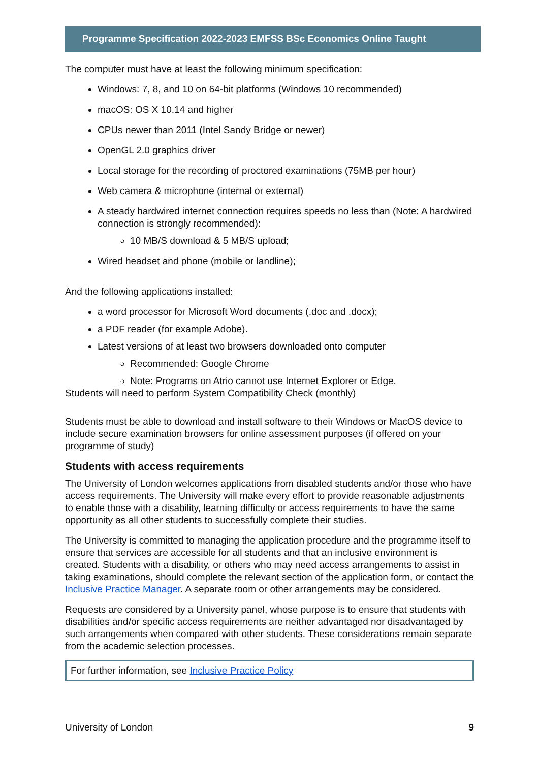Programme Specification 2022-2023 EMFSS BSc Economics Online Taught
The computer must have at least the following minimum specification:
Windows: 7, 8, and 10 on 64-bit platforms (Windows 10 recommended)
macOS: OS X 10.14 and higher
CPUs newer than 2011 (Intel Sandy Bridge or newer)
OpenGL 2.0 graphics driver
Local storage for the recording of proctored examinations (75MB per hour)
Web camera & microphone (internal or external)
A steady hardwired internet connection requires speeds no less than (Note: A hardwired connection is strongly recommended):
10 MB/S download & 5 MB/S upload;
Wired headset and phone (mobile or landline);
And the following applications installed:
a word processor for Microsoft Word documents (.doc and .docx);
a PDF reader (for example Adobe).
Latest versions of at least two browsers downloaded onto computer
Recommended: Google Chrome
Note: Programs on Atrio cannot use Internet Explorer or Edge.
Students will need to perform System Compatibility Check (monthly)
Students must be able to download and install software to their Windows or MacOS device to include secure examination browsers for online assessment purposes (if offered on your programme of study)
Students with access requirements
The University of London welcomes applications from disabled students and/or those who have access requirements. The University will make every effort to provide reasonable adjustments to enable those with a disability, learning difficulty or access requirements to have the same opportunity as all other students to successfully complete their studies.
The University is committed to managing the application procedure and the programme itself to ensure that services are accessible for all students and that an inclusive environment is created. Students with a disability, or others who may need access arrangements to assist in taking examinations, should complete the relevant section of the application form, or contact the Inclusive Practice Manager. A separate room or other arrangements may be considered.
Requests are considered by a University panel, whose purpose is to ensure that students with disabilities and/or specific access requirements are neither advantaged nor disadvantaged by such arrangements when compared with other students. These considerations remain separate from the academic selection processes.
For further information, see Inclusive Practice Policy
University of London 9